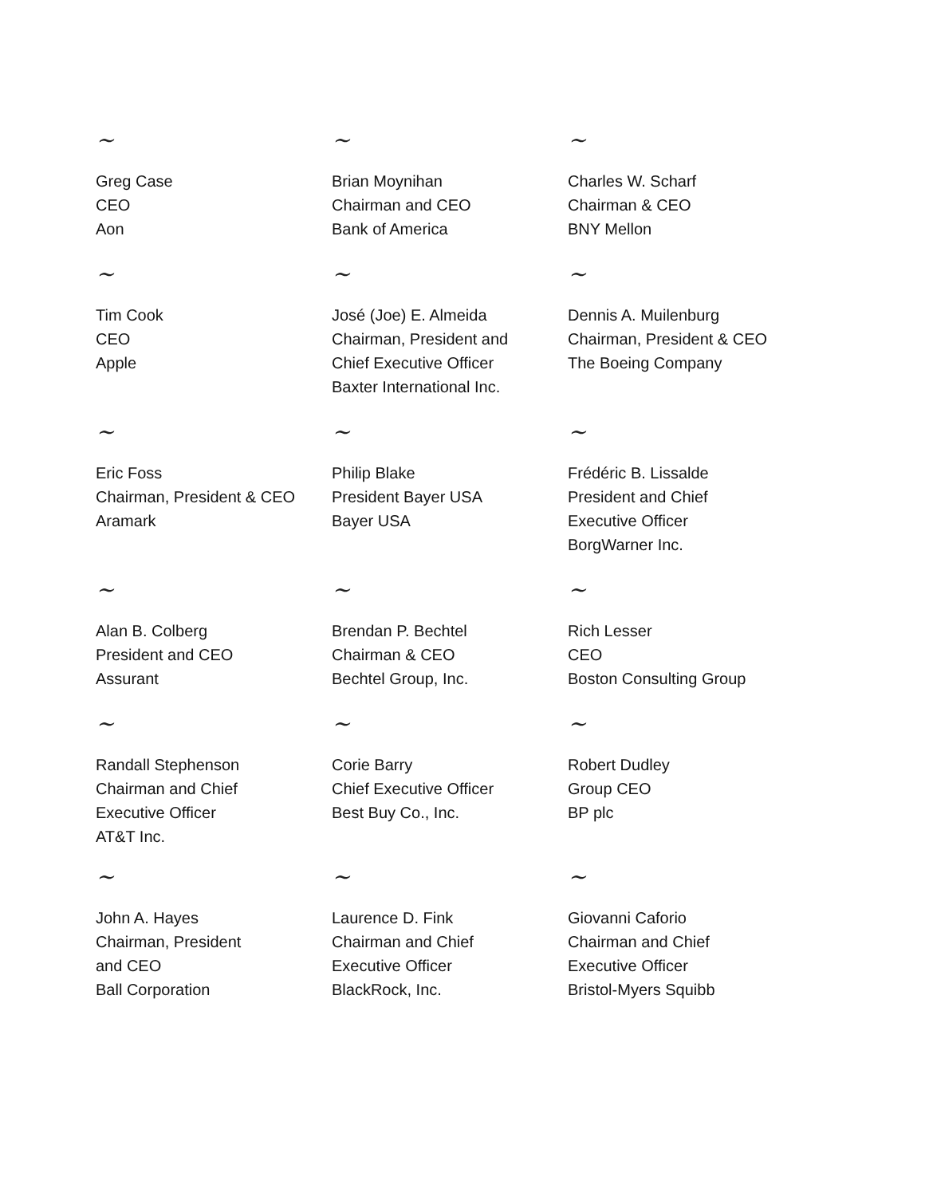~
Greg Case
CEO
Aon
~
Brian Moynihan
Chairman and CEO
Bank of America
~
Charles W. Scharf
Chairman & CEO
BNY Mellon
~
Tim Cook
CEO
Apple
~
José (Joe) E. Almeida
Chairman, President and
Chief Executive Officer
Baxter International Inc.
~
Dennis A. Muilenburg
Chairman, President & CEO
The Boeing Company
~
Eric Foss
Chairman, President & CEO
Aramark
~
Philip Blake
President Bayer USA
Bayer USA
~
Frédéric B. Lissalde
President and Chief
Executive Officer
BorgWarner Inc.
~
Alan B. Colberg
President and CEO
Assurant
~
Brendan P. Bechtel
Chairman & CEO
Bechtel Group, Inc.
~
Rich Lesser
CEO
Boston Consulting Group
~
Randall Stephenson
Chairman and Chief
Executive Officer
AT&T Inc.
~
Corie Barry
Chief Executive Officer
Best Buy Co., Inc.
~
Robert Dudley
Group CEO
BP plc
~
John A. Hayes
Chairman, President
and CEO
Ball Corporation
~
Laurence D. Fink
Chairman and Chief
Executive Officer
BlackRock, Inc.
~
Giovanni Caforio
Chairman and Chief
Executive Officer
Bristol-Myers Squibb